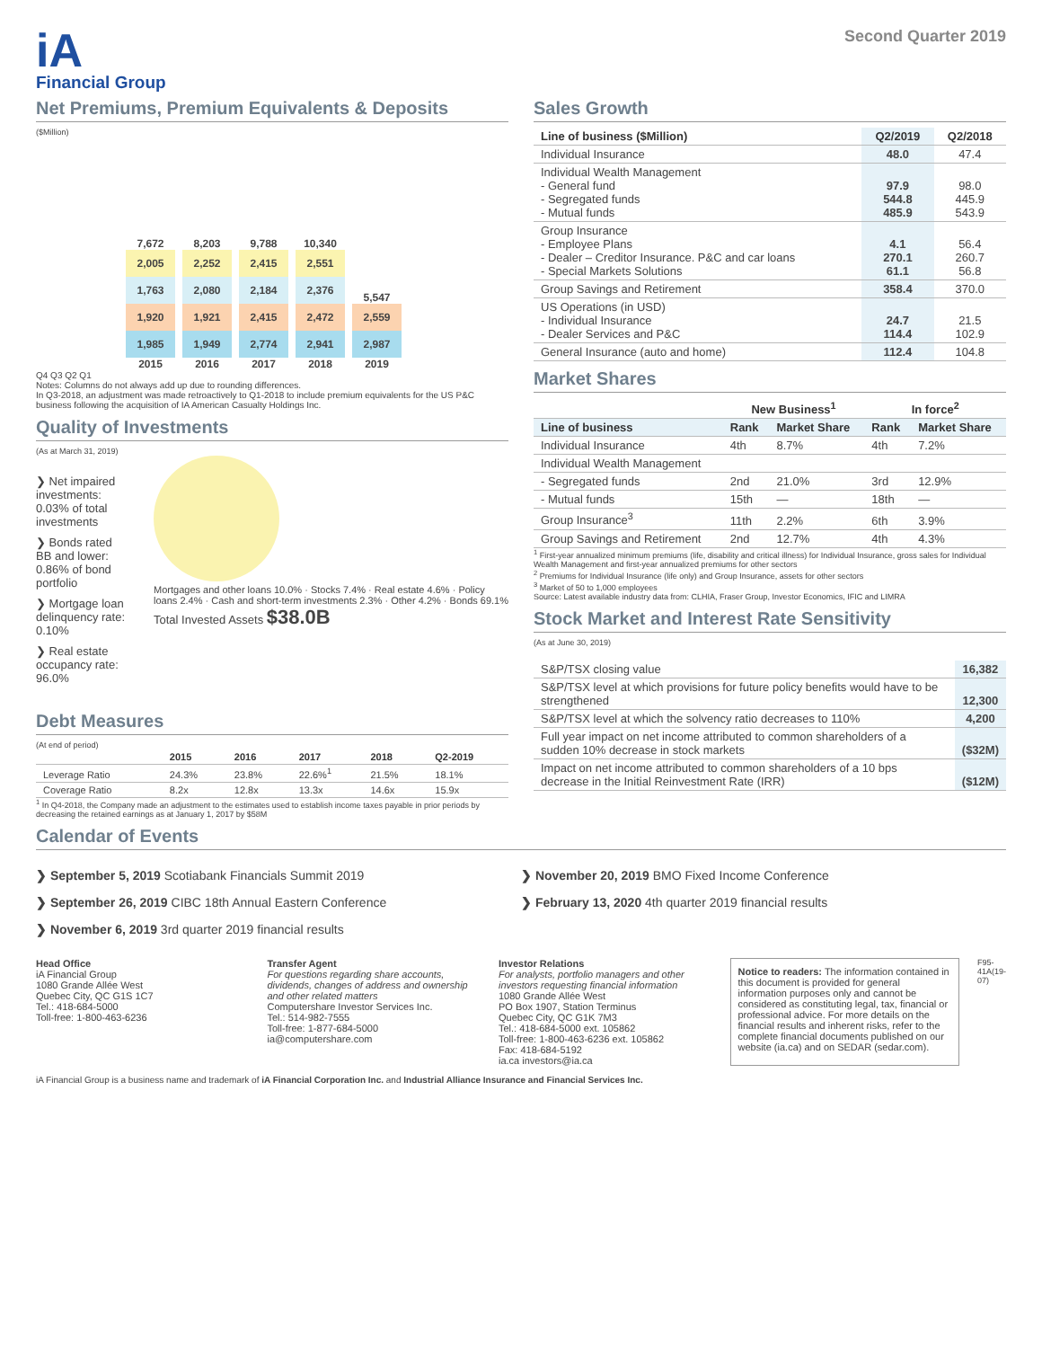iA
Financial Group
Second Quarter 2019
Net Premiums, Premium Equivalents & Deposits
($Million)
7,672
2,005
1,763
1,920
1,985
2015
8,203
2,252
2,080
1,921
1,949
2016
9,788
2,415
2,184
2,415
2,774
2017
10,340
2,551
2,376
2,472
2,941
2018
5,547
2,559
2,987
2019
Q4 Q3 Q2 Q1
Notes: Columns do not always add up due to rounding differences.
In Q3-2018, an adjustment was made retroactively to Q1-2018 to include premium equivalents for the US P&C business following the acquisition of IA American Casualty Holdings Inc.
Quality of Investments
(As at March 31, 2019)
❯ Net impaired investments: 0.03% of total investments
❯ Bonds rated BB and lower: 0.86% of bond portfolio
❯ Mortgage loan delinquency rate: 0.10%
❯ Real estate occupancy rate: 96.0%
Mortgages and other loans 10.0% · Stocks 7.4% · Real estate 4.6% · Policy loans 2.4% · Cash and short-term investments 2.3% · Other 4.2% · Bonds 69.1%
Total Invested Assets $38.0B
Debt Measures
(At end of period)
| | 2015 | 2016 | 2017 | 2018 | Q2-2019 |
| --- | --- | --- | --- | --- | --- |
| Leverage Ratio | 24.3% | 23.8% | 22.6%<sup>1</sup> | 21.5% | 18.1% |
| Coverage Ratio | 8.2x | 12.8x | 13.3x | 14.6x | 15.9x |
<sup>1</sup> In Q4-2018, the Company made an adjustment to the estimates used to establish income taxes payable in prior periods by decreasing the retained earnings as at January 1, 2017 by $58M
Sales Growth
| Line of business ($Million) | Q2/2019 | Q2/2018 |
| --- | --- | --- |
| Individual Insurance | 48.0 | 47.4 |
| Individual Wealth Management - General fund - Segregated funds - Mutual funds | 97.9 544.8 485.9 | 98.0 445.9 543.9 |
| Group Insurance - Employee Plans - Dealer – Creditor Insurance. P&C and car loans - Special Markets Solutions | 4.1 270.1 61.1 | 56.4 260.7 56.8 |
| Group Savings and Retirement | 358.4 | 370.0 |
| US Operations (in USD) - Individual Insurance - Dealer Services and P&C | 24.7 114.4 | 21.5 102.9 |
| General Insurance (auto and home) | 112.4 | 104.8 |
Market Shares
| | New Business<sup>1</sup> | | In force<sup>2</sup> | |
| --- | --- | --- | --- | --- |
| Line of business | Rank | Market Share | Rank | Market Share |
| Individual Insurance | 4th | 8.7% | 4th | 7.2% |
| Individual Wealth Management | | | | |
| - Segregated funds | 2nd | 21.0% | 3rd | 12.9% |
| - Mutual funds | 15th | — | 18th | — |
| Group Insurance<sup>3</sup> | 11th | 2.2% | 6th | 3.9% |
| Group Savings and Retirement | 2nd | 12.7% | 4th | 4.3% |
<sup>1</sup> First-year annualized minimum premiums (life, disability and critical illness) for Individual Insurance, gross sales for Individual Wealth Management and first-year annualized premiums for other sectors
<sup>2</sup> Premiums for Individual Insurance (life only) and Group Insurance, assets for other sectors
<sup>3</sup> Market of 50 to 1,000 employees
Source: Latest available industry data from: CLHIA, Fraser Group, Investor Economics, IFIC and LIMRA
Stock Market and Interest Rate Sensitivity
(As at June 30, 2019)
| S&P/TSX closing value | 16,382 |
| S&P/TSX level at which provisions for future policy benefits would have to be strengthened | 12,300 |
| S&P/TSX level at which the solvency ratio decreases to 110% | 4,200 |
| Full year impact on net income attributed to common shareholders of a sudden 10% decrease in stock markets | ($32M) |
| Impact on net income attributed to common shareholders of a 10 bps decrease in the Initial Reinvestment Rate (IRR) | ($12M) |
Calendar of Events
❯ September 5, 2019 Scotiabank Financials Summit 2019
❯ September 26, 2019 CIBC 18th Annual Eastern Conference
❯ November 6, 2019 3rd quarter 2019 financial results
❯ November 20, 2019 BMO Fixed Income Conference
❯ February 13, 2020 4th quarter 2019 financial results
Head Office
iA Financial Group
1080 Grande Allée West
Quebec City, QC G1S 1C7
Tel.: 418-684-5000
Toll-free: 1-800-463-6236
Transfer Agent
For questions regarding share accounts, dividends, changes of address and ownership and other related matters
Computershare Investor Services Inc.
Tel.: 514-982-7555
Toll-free: 1-877-684-5000
ia@computershare.com
Investor Relations
For analysts, portfolio managers and other investors requesting financial information
1080 Grande Allée West
PO Box 1907, Station Terminus
Quebec City, QC G1K 7M3
Tel.: 418-684-5000 ext. 105862
Toll-free: 1-800-463-6236 ext. 105862
Fax: 418-684-5192
ia.ca investors@ia.ca
Notice to readers: The information contained in this document is provided for general information purposes only and cannot be considered as constituting legal, tax, financial or professional advice. For more details on the financial results and inherent risks, refer to the complete financial documents published on our website (ia.ca) and on SEDAR (sedar.com).
F95-41A(19-07)
iA Financial Group is a business name and trademark of iA Financial Corporation Inc. and Industrial Alliance Insurance and Financial Services Inc.